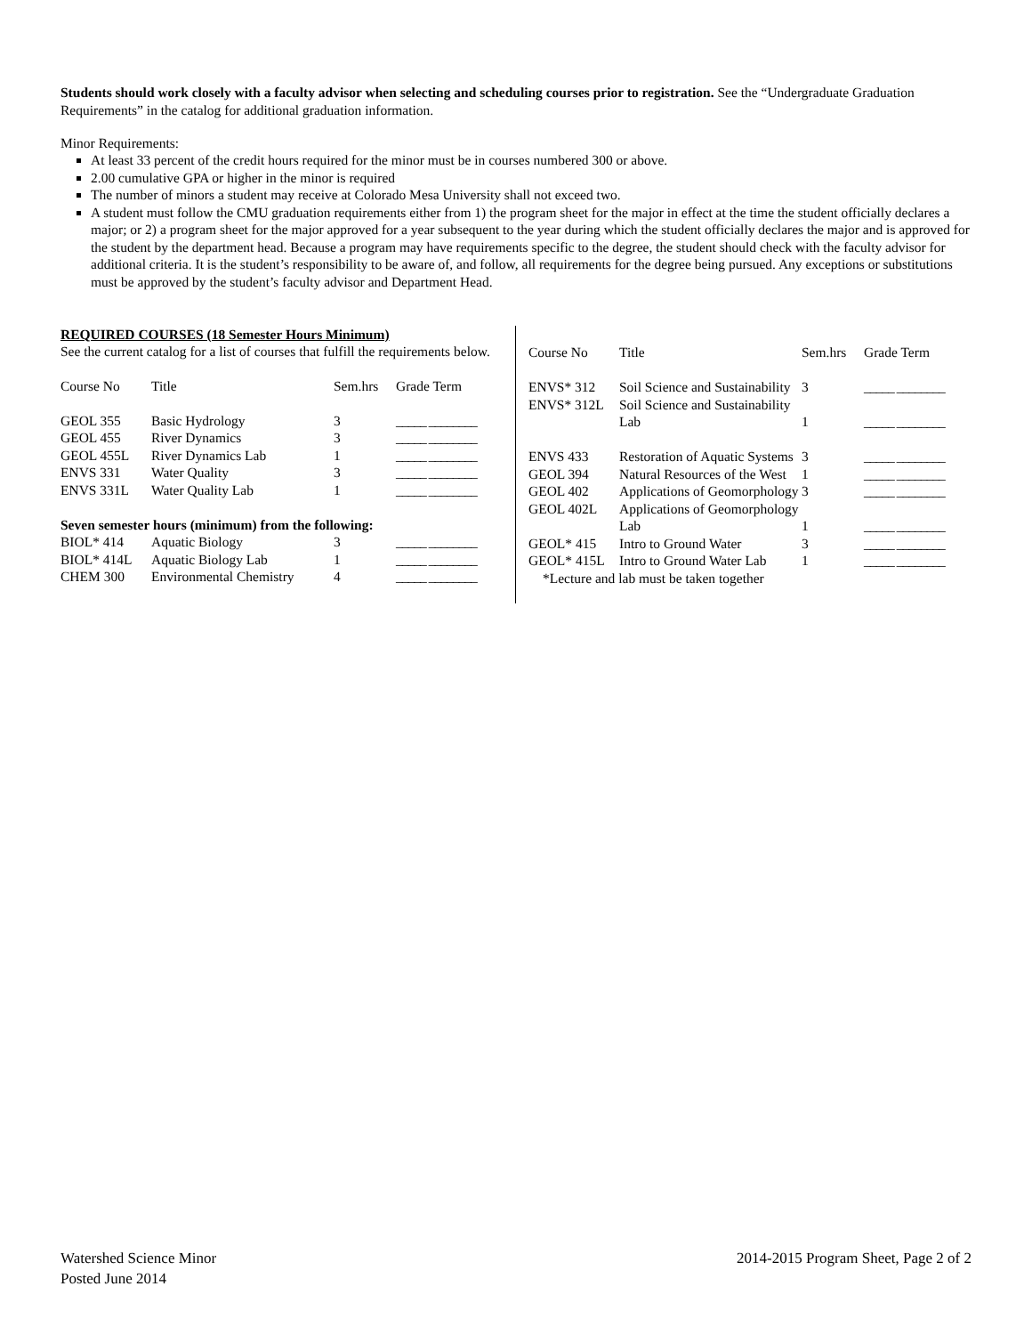Students should work closely with a faculty advisor when selecting and scheduling courses prior to registration. See the “Undergraduate Graduation Requirements” in the catalog for additional graduation information.
Minor Requirements:
At least 33 percent of the credit hours required for the minor must be in courses numbered 300 or above.
2.00 cumulative GPA or higher in the minor is required
The number of minors a student may receive at Colorado Mesa University shall not exceed two.
A student must follow the CMU graduation requirements either from 1) the program sheet for the major in effect at the time the student officially declares a major; or 2) a program sheet for the major approved for a year subsequent to the year during which the student officially declares the major and is approved for the student by the department head. Because a program may have requirements specific to the degree, the student should check with the faculty advisor for additional criteria. It is the student’s responsibility to be aware of, and follow, all requirements for the degree being pursued. Any exceptions or substitutions must be approved by the student’s faculty advisor and Department Head.
REQUIRED COURSES (18 Semester Hours Minimum)
See the current catalog for a list of courses that fulfill the requirements below.
| Course No | Title | Sem.hrs | Grade Term |
| GEOL 355 | Basic Hydrology | 3 | _____ ________ |
| GEOL 455 | River Dynamics | 3 | _____ ________ |
| GEOL 455L | River Dynamics Lab | 1 | _____ ________ |
| ENVS 331 | Water Quality | 3 | _____ ________ |
| ENVS 331L | Water Quality Lab | 1 | _____ ________ |
| Seven semester hours (minimum) from the following: | | | |
| BIOL* 414 | Aquatic Biology | 3 | _____ ________ |
| BIOL* 414L | Aquatic Biology Lab | 1 | _____ ________ |
| CHEM 300 | Environmental Chemistry | 4 | _____ ________ |
| Course No | Title | Sem.hrs | Grade Term |
| ENVS* 312 | Soil Science and Sustainability | 3 | _____ ________ |
| ENVS* 312L | Soil Science and Sustainability Lab | 1 | _____ ________ |
| ENVS 433 | Restoration of Aquatic Systems | 3 | _____ ________ |
| GEOL 394 | Natural Resources of the West | 1 | _____ ________ |
| GEOL 402 | Applications of Geomorphology | 3 | _____ ________ |
| GEOL 402L | Applications of Geomorphology Lab | 1 | _____ ________ |
| GEOL* 415 | Intro to Ground Water | 3 | _____ ________ |
| GEOL* 415L | Intro to Ground Water Lab | 1 | _____ ________ |
| *Lecture and lab must be taken together | | | |
Watershed Science Minor
Posted June 2014
2014-2015 Program Sheet, Page 2 of 2